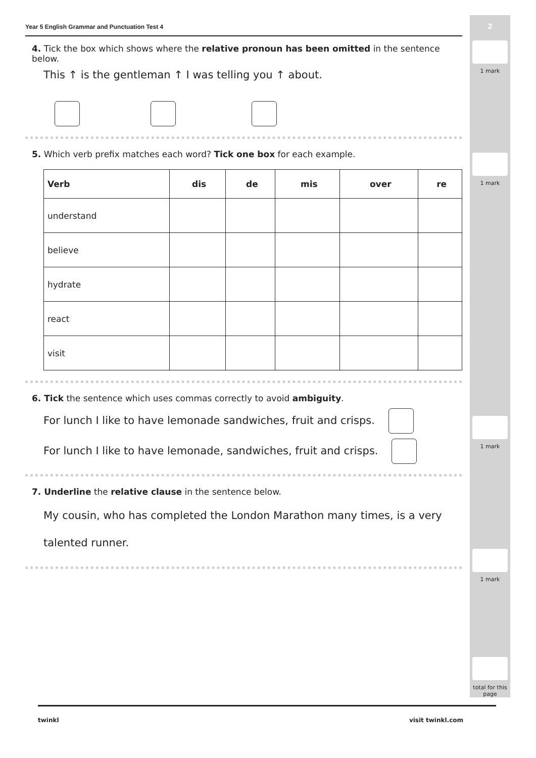2
1 mark
1 mark
1 mark
1 mark
total for this page
Year 5 English Grammar and Punctuation Test 4
4. Tick the box which shows where the relative pronoun has been omitted in the sentence below.
This ↑ is the gentleman ↑ I was telling you ↑ about.
5. Which verb prefix matches each word? Tick one box for each example.
| Verb | dis | de | mis | over | re |
| --- | --- | --- | --- | --- | --- |
| understand | | | | | |
| believe | | | | | |
| hydrate | | | | | |
| react | | | | | |
| visit | | | | | |
6. Tick the sentence which uses commas correctly to avoid ambiguity.
For lunch I like to have lemonade sandwiches, fruit and crisps.
For lunch I like to have lemonade, sandwiches, fruit and crisps.
7. Underline the relative clause in the sentence below.
My cousin, who has completed the London Marathon many times, is a very
talented runner.
twinkl visit twinkl.com